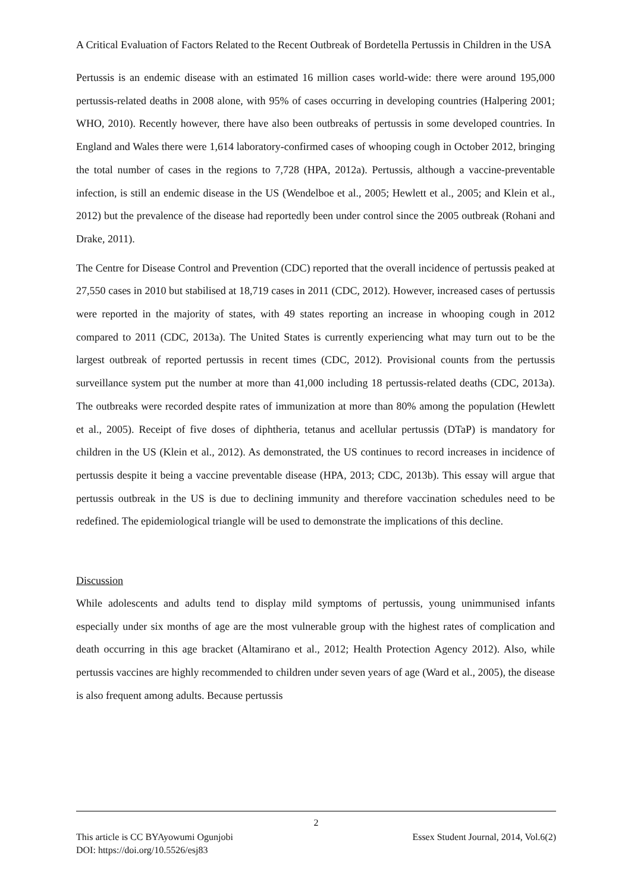A Critical Evaluation of Factors Related to the Recent Outbreak of Bordetella Pertussis in Children in the USA
Pertussis is an endemic disease with an estimated 16 million cases world-wide: there were around 195,000 pertussis-related deaths in 2008 alone, with 95% of cases occurring in developing countries (Halpering 2001; WHO, 2010). Recently however, there have also been outbreaks of pertussis in some developed countries. In England and Wales there were 1,614 laboratory-confirmed cases of whooping cough in October 2012, bringing the total number of cases in the regions to 7,728 (HPA, 2012a). Pertussis, although a vaccine-preventable infection, is still an endemic disease in the US (Wendelboe et al., 2005; Hewlett et al., 2005; and Klein et al., 2012) but the prevalence of the disease had reportedly been under control since the 2005 outbreak (Rohani and Drake, 2011).
The Centre for Disease Control and Prevention (CDC) reported that the overall incidence of pertussis peaked at 27,550 cases in 2010 but stabilised at 18,719 cases in 2011 (CDC, 2012). However, increased cases of pertussis were reported in the majority of states, with 49 states reporting an increase in whooping cough in 2012 compared to 2011 (CDC, 2013a). The United States is currently experiencing what may turn out to be the largest outbreak of reported pertussis in recent times (CDC, 2012). Provisional counts from the pertussis surveillance system put the number at more than 41,000 including 18 pertussis-related deaths (CDC, 2013a). The outbreaks were recorded despite rates of immunization at more than 80% among the population (Hewlett et al., 2005). Receipt of five doses of diphtheria, tetanus and acellular pertussis (DTaP) is mandatory for children in the US (Klein et al., 2012). As demonstrated, the US continues to record increases in incidence of pertussis despite it being a vaccine preventable disease (HPA, 2013; CDC, 2013b). This essay will argue that pertussis outbreak in the US is due to declining immunity and therefore vaccination schedules need to be redefined. The epidemiological triangle will be used to demonstrate the implications of this decline.
Discussion
While adolescents and adults tend to display mild symptoms of pertussis, young unimmunised infants especially under six months of age are the most vulnerable group with the highest rates of complication and death occurring in this age bracket (Altamirano et al., 2012; Health Protection Agency 2012). Also, while pertussis vaccines are highly recommended to children under seven years of age (Ward et al., 2005), the disease is also frequent among adults. Because pertussis
2
This article is CC BYAyowumi Ogunjobi Essex Student Journal, 2014, Vol.6(2)
DOI: https://doi.org/10.5526/esj83